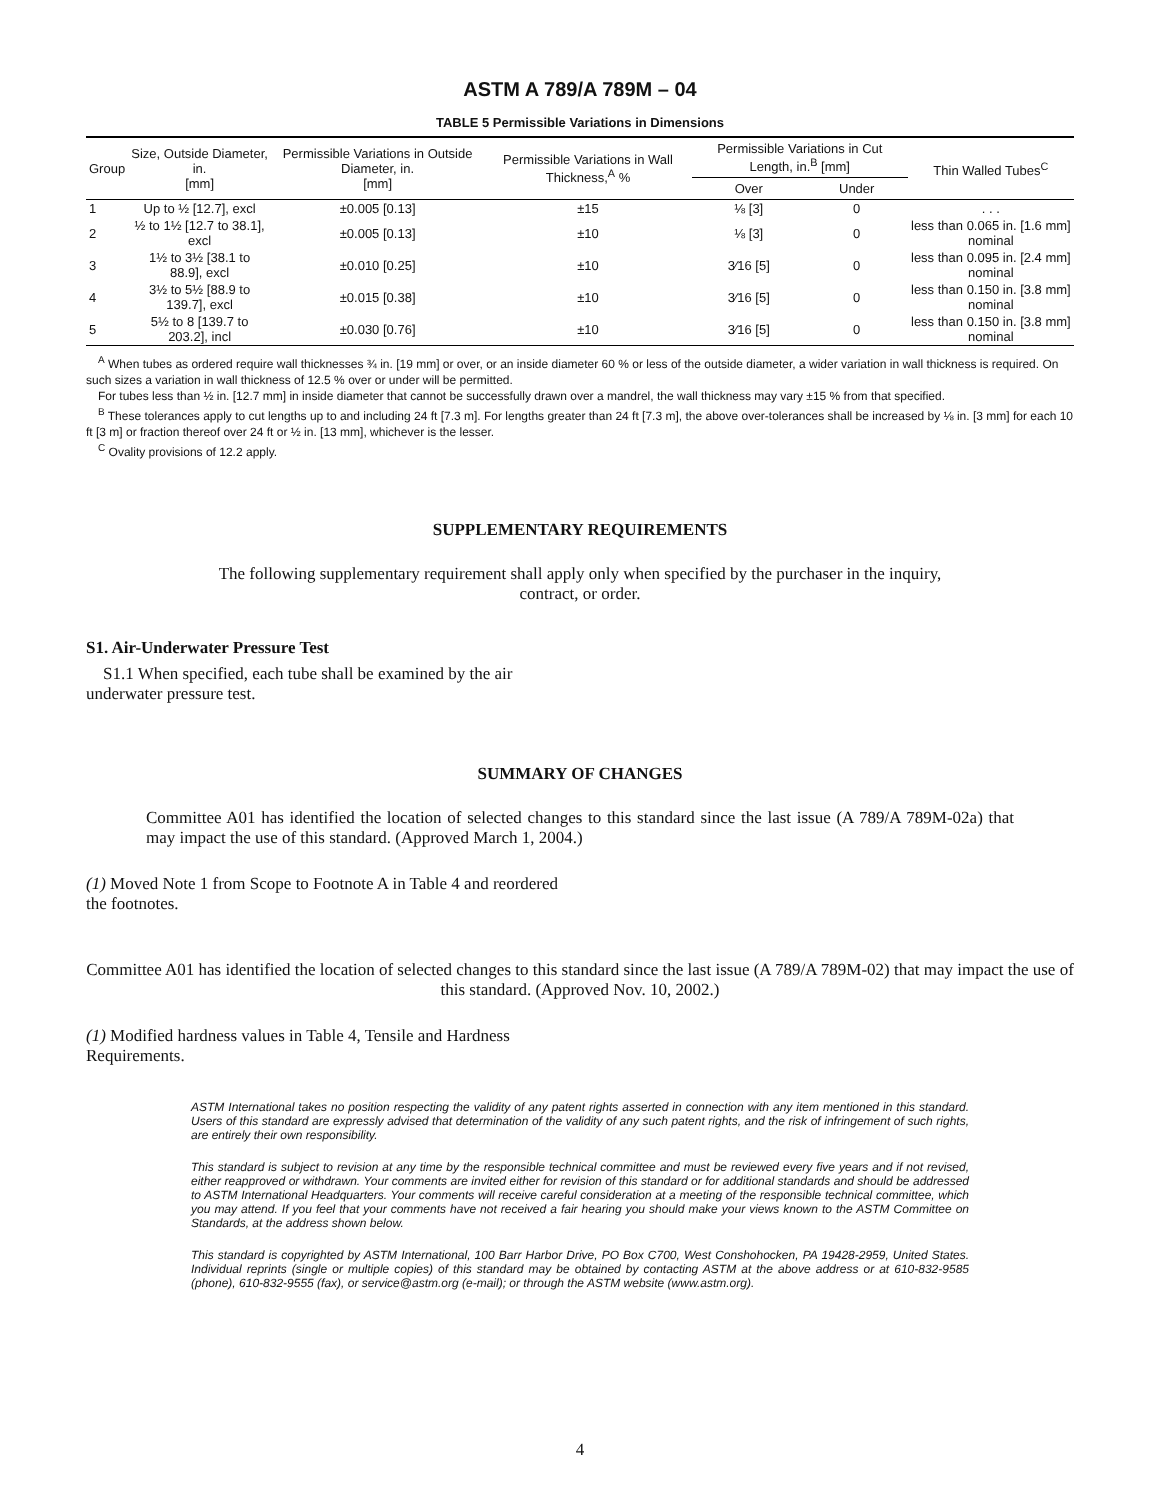ASTM A 789/A 789M – 04
TABLE 5 Permissible Variations in Dimensions
| Group | Size, Outside Diameter, in. [mm] | Permissible Variations in Outside Diameter, in. [mm] | Permissible Variations in Wall Thickness,<sup>A</sup> % | Permissible Variations in Cut Length, in.<sup>B</sup> [mm] | | Thin Walled Tubes<sup>C</sup> |
| --- | --- | --- | --- | --- | --- | --- |
| | | | | Over | Under | |
| 1 | Up to ½ [12.7], excl | ±0.005 [0.13] | ±15 | ⅛ [3] | 0 | . . . |
| 2 | ½ to 1½ [12.7 to 38.1], excl | ±0.005 [0.13] | ±10 | ⅛ [3] | 0 | less than 0.065 in. [1.6 mm] nominal |
| 3 | 1½ to 3½ [38.1 to 88.9], excl | ±0.010 [0.25] | ±10 | 3⁄16 [5] | 0 | less than 0.095 in. [2.4 mm] nominal |
| 4 | 3½ to 5½ [88.9 to 139.7], excl | ±0.015 [0.38] | ±10 | 3⁄16 [5] | 0 | less than 0.150 in. [3.8 mm] nominal |
| 5 | 5½ to 8 [139.7 to 203.2], incl | ±0.030 [0.76] | ±10 | 3⁄16 [5] | 0 | less than 0.150 in. [3.8 mm] nominal |
<sup>A</sup> When tubes as ordered require wall thicknesses ¾ in. [19 mm] or over, or an inside diameter 60 % or less of the outside diameter, a wider variation in wall thickness is required. On such sizes a variation in wall thickness of 12.5 % over or under will be permitted.
For tubes less than ½ in. [12.7 mm] in inside diameter that cannot be successfully drawn over a mandrel, the wall thickness may vary ±15 % from that specified.
<sup>B</sup> These tolerances apply to cut lengths up to and including 24 ft [7.3 m]. For lengths greater than 24 ft [7.3 m], the above over-tolerances shall be increased by ⅛ in. [3 mm] for each 10 ft [3 m] or fraction thereof over 24 ft or ½ in. [13 mm], whichever is the lesser.
<sup>C</sup> Ovality provisions of 12.2 apply.
SUPPLEMENTARY REQUIREMENTS
The following supplementary requirement shall apply only when specified by the purchaser in the inquiry, contract, or order.
S1. Air-Underwater Pressure Test
S1.1 When specified, each tube shall be examined by the air underwater pressure test.
SUMMARY OF CHANGES
Committee A01 has identified the location of selected changes to this standard since the last issue (A 789/A 789M-02a) that may impact the use of this standard. (Approved March 1, 2004.)
(1) Moved Note 1 from Scope to Footnote A in Table 4 and reordered the footnotes.
Committee A01 has identified the location of selected changes to this standard since the last issue (A 789/A 789M-02) that may impact the use of this standard. (Approved Nov. 10, 2002.)
(1) Modified hardness values in Table 4, Tensile and Hardness Requirements.
ASTM International takes no position respecting the validity of any patent rights asserted in connection with any item mentioned in this standard. Users of this standard are expressly advised that determination of the validity of any such patent rights, and the risk of infringement of such rights, are entirely their own responsibility.
This standard is subject to revision at any time by the responsible technical committee and must be reviewed every five years and if not revised, either reapproved or withdrawn. Your comments are invited either for revision of this standard or for additional standards and should be addressed to ASTM International Headquarters. Your comments will receive careful consideration at a meeting of the responsible technical committee, which you may attend. If you feel that your comments have not received a fair hearing you should make your views known to the ASTM Committee on Standards, at the address shown below.
This standard is copyrighted by ASTM International, 100 Barr Harbor Drive, PO Box C700, West Conshohocken, PA 19428-2959, United States. Individual reprints (single or multiple copies) of this standard may be obtained by contacting ASTM at the above address or at 610-832-9585 (phone), 610-832-9555 (fax), or service@astm.org (e-mail); or through the ASTM website (www.astm.org).
4